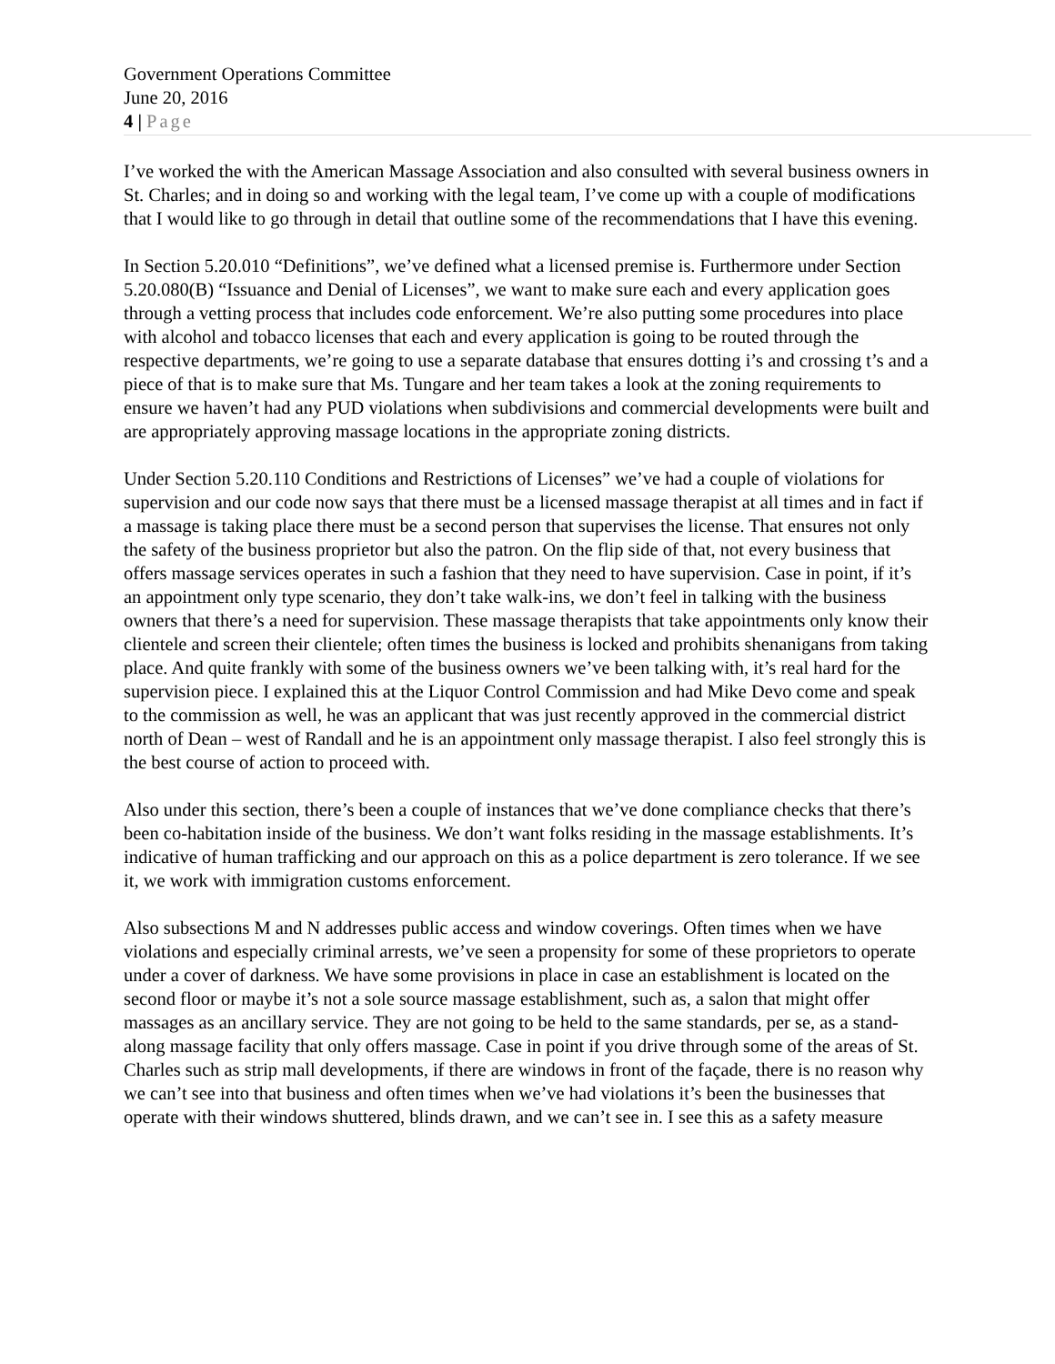Government Operations Committee
June 20, 2016
4 | Page
I’ve worked the with the American Massage Association and also consulted with several business owners in St. Charles; and in doing so and working with the legal team, I’ve come up with a couple of modifications that I would like to go through in detail that outline some of the recommendations that I have this evening.
In Section 5.20.010 “Definitions”, we’ve defined what a licensed premise is. Furthermore under Section 5.20.080(B) “Issuance and Denial of Licenses”, we want to make sure each and every application goes through a vetting process that includes code enforcement. We’re also putting some procedures into place with alcohol and tobacco licenses that each and every application is going to be routed through the respective departments, we’re going to use a separate database that ensures dotting i’s and crossing t’s and a piece of that is to make sure that Ms. Tungare and her team takes a look at the zoning requirements to ensure we haven’t had any PUD violations when subdivisions and commercial developments were built and are appropriately approving massage locations in the appropriate zoning districts.
Under Section 5.20.110 Conditions and Restrictions of Licenses” we’ve had a couple of violations for supervision and our code now says that there must be a licensed massage therapist at all times and in fact if a massage is taking place there must be a second person that supervises the license. That ensures not only the safety of the business proprietor but also the patron. On the flip side of that, not every business that offers massage services operates in such a fashion that they need to have supervision. Case in point, if it’s an appointment only type scenario, they don’t take walk-ins, we don’t feel in talking with the business owners that there’s a need for supervision. These massage therapists that take appointments only know their clientele and screen their clientele; often times the business is locked and prohibits shenanigans from taking place. And quite frankly with some of the business owners we’ve been talking with, it’s real hard for the supervision piece. I explained this at the Liquor Control Commission and had Mike Devo come and speak to the commission as well, he was an applicant that was just recently approved in the commercial district north of Dean – west of Randall and he is an appointment only massage therapist. I also feel strongly this is the best course of action to proceed with.
Also under this section, there’s been a couple of instances that we’ve done compliance checks that there’s been co-habitation inside of the business. We don’t want folks residing in the massage establishments. It’s indicative of human trafficking and our approach on this as a police department is zero tolerance. If we see it, we work with immigration customs enforcement.
Also subsections M and N addresses public access and window coverings. Often times when we have violations and especially criminal arrests, we’ve seen a propensity for some of these proprietors to operate under a cover of darkness. We have some provisions in place in case an establishment is located on the second floor or maybe it’s not a sole source massage establishment, such as, a salon that might offer massages as an ancillary service. They are not going to be held to the same standards, per se, as a stand-along massage facility that only offers massage. Case in point if you drive through some of the areas of St. Charles such as strip mall developments, if there are windows in front of the façade, there is no reason why we can’t see into that business and often times when we’ve had violations it’s been the businesses that operate with their windows shuttered, blinds drawn, and we can’t see in. I see this as a safety measure